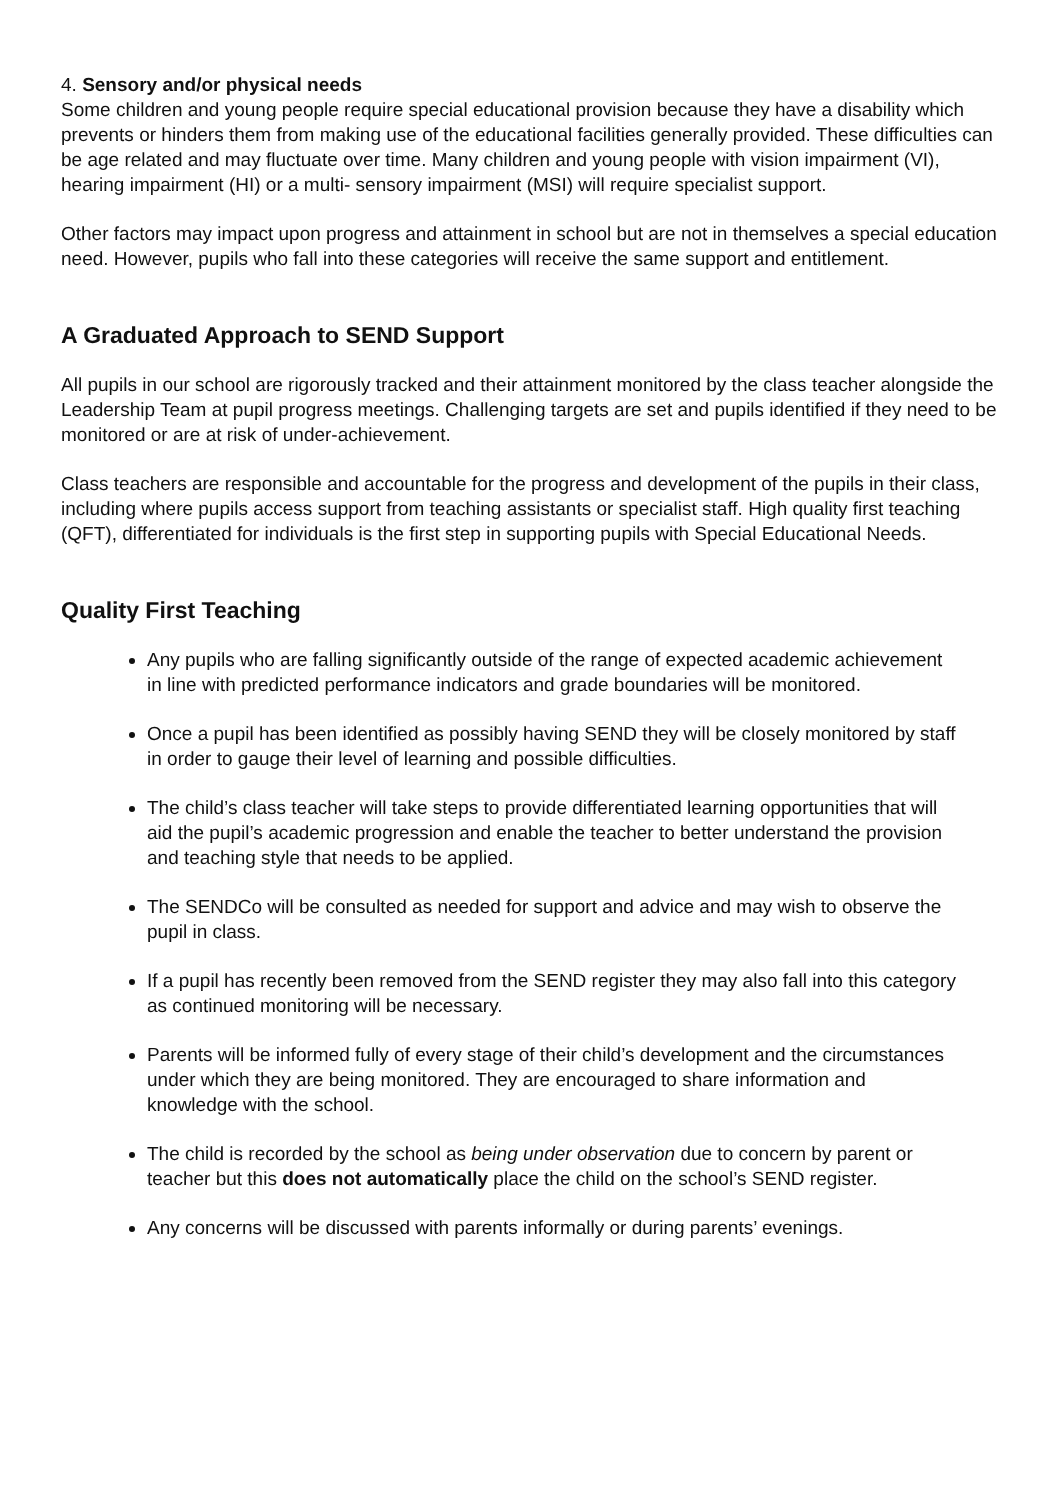4. Sensory and/or physical needs
Some children and young people require special educational provision because they have a disability which prevents or hinders them from making use of the educational facilities generally provided. These difficulties can be age related and may fluctuate over time. Many children and young people with vision impairment (VI), hearing impairment (HI) or a multi- sensory impairment (MSI) will require specialist support.
Other factors may impact upon progress and attainment in school but are not in themselves a special education need. However, pupils who fall into these categories will receive the same support and entitlement.
A Graduated Approach to SEND Support
All pupils in our school are rigorously tracked and their attainment monitored by the class teacher alongside the Leadership Team at pupil progress meetings. Challenging targets are set and pupils identified if they need to be monitored or are at risk of under-achievement.
Class teachers are responsible and accountable for the progress and development of the pupils in their class, including where pupils access support from teaching assistants or specialist staff. High quality first teaching (QFT), differentiated for individuals is the first step in supporting pupils with Special Educational Needs.
Quality First Teaching
Any pupils who are falling significantly outside of the range of expected academic achievement in line with predicted performance indicators and grade boundaries will be monitored.
Once a pupil has been identified as possibly having SEND they will be closely monitored by staff in order to gauge their level of learning and possible difficulties.
The child’s class teacher will take steps to provide differentiated learning opportunities that will aid the pupil’s academic progression and enable the teacher to better understand the provision and teaching style that needs to be applied.
The SENDCo will be consulted as needed for support and advice and may wish to observe the pupil in class.
If a pupil has recently been removed from the SEND register they may also fall into this category as continued monitoring will be necessary.
Parents will be informed fully of every stage of their child’s development and the circumstances under which they are being monitored. They are encouraged to share information and knowledge with the school.
The child is recorded by the school as being under observation due to concern by parent or teacher but this does not automatically place the child on the school’s SEND register.
Any concerns will be discussed with parents informally or during parents’ evenings.